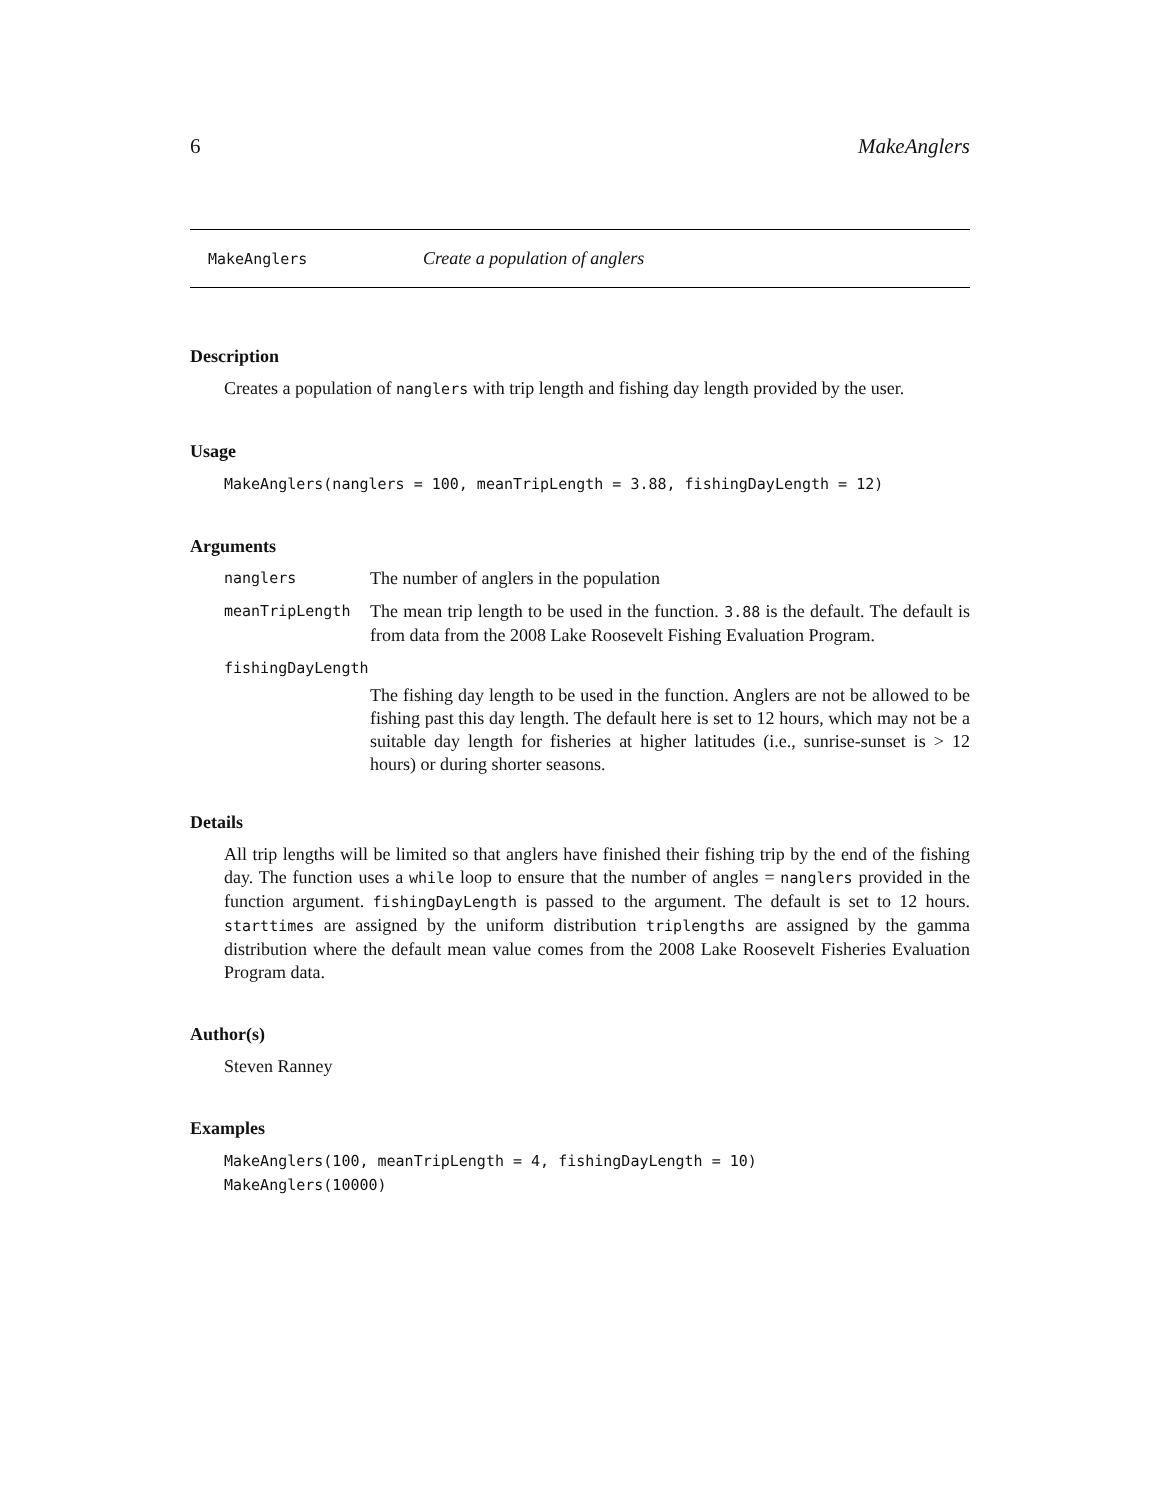6 MakeAnglers
MakeAnglers Create a population of anglers
Description
Creates a population of nanglers with trip length and fishing day length provided by the user.
Usage
MakeAnglers(nanglers = 100, meanTripLength = 3.88, fishingDayLength = 12)
Arguments
nanglers
The number of anglers in the population
meanTripLength
The mean trip length to be used in the function. 3.88 is the default. The default is from data from the 2008 Lake Roosevelt Fishing Evaluation Program.
fishingDayLength
The fishing day length to be used in the function. Anglers are not be allowed to be fishing past this day length. The default here is set to 12 hours, which may not be a suitable day length for fisheries at higher latitudes (i.e., sunrise-sunset is > 12 hours) or during shorter seasons.
Details
All trip lengths will be limited so that anglers have finished their fishing trip by the end of the fishing day. The function uses a while loop to ensure that the number of angles = nanglers provided in the function argument. fishingDayLength is passed to the argument. The default is set to 12 hours. starttimes are assigned by the uniform distribution triplengths are assigned by the gamma distribution where the default mean value comes from the 2008 Lake Roosevelt Fisheries Evaluation Program data.
Author(s)
Steven Ranney
Examples
MakeAnglers(100, meanTripLength = 4, fishingDayLength = 10)
MakeAnglers(10000)